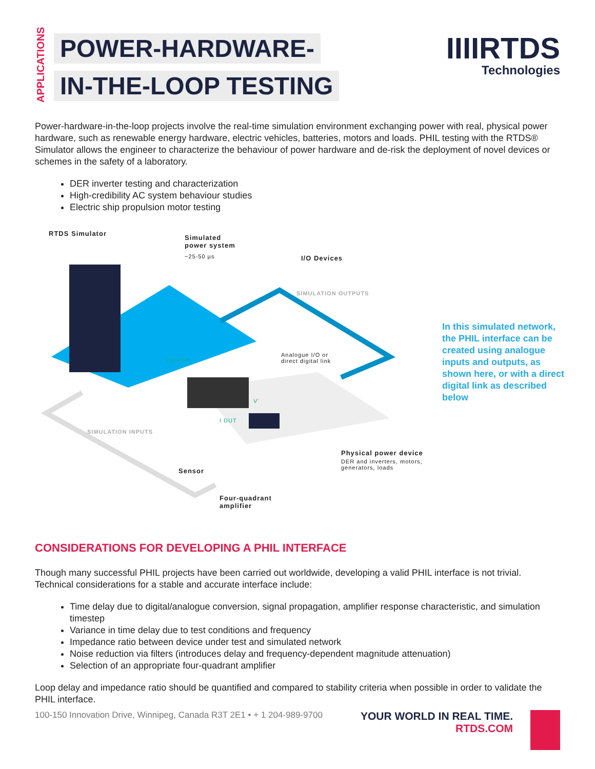APPLICATIONS
POWER-HARDWARE-
IN-THE-LOOP TESTING
IIIIRTDS
Technologies
Power-hardware-in-the-loop projects involve the real-time simulation environment exchanging power with real, physical power hardware, such as renewable energy hardware, electric vehicles, batteries, motors and loads. PHIL testing with the RTDS® Simulator allows the engineer to characterize the behaviour of power hardware and de-risk the deployment of novel devices or schemes in the safety of a laboratory.
DER inverter testing and characterization
High-credibility AC system behaviour studies
Electric ship propulsion motor testing
RTDS Simulator
Simulated
power system
~25-50 µs I/O Devices
SIMULATION OUTPUTS
Analogue I/O or
direct digital link
Vsystem
V'
I DUT
SIMULATION INPUTS
Physical power device
DER and inverters, motors,
generators, loads
Sensor
Four-quadrant
amplifier
In this simulated network, the PHIL interface can be created using analogue inputs and outputs, as shown here, or with a direct digital link as described below
CONSIDERATIONS FOR DEVELOPING A PHIL INTERFACE
Though many successful PHIL projects have been carried out worldwide, developing a valid PHIL interface is not trivial. Technical considerations for a stable and accurate interface include:
Time delay due to digital/analogue conversion, signal propagation, amplifier response characteristic, and simulation timestep
Variance in time delay due to test conditions and frequency
Impedance ratio between device under test and simulated network
Noise reduction via filters (introduces delay and frequency-dependent magnitude attenuation)
Selection of an appropriate four-quadrant amplifier
Loop delay and impedance ratio should be quantified and compared to stability criteria when possible in order to validate the PHIL interface.
100-150 Innovation Drive, Winnipeg, Canada R3T 2E1 • + 1 204-989-9700
YOUR WORLD IN REAL TIME.
RTDS.COM